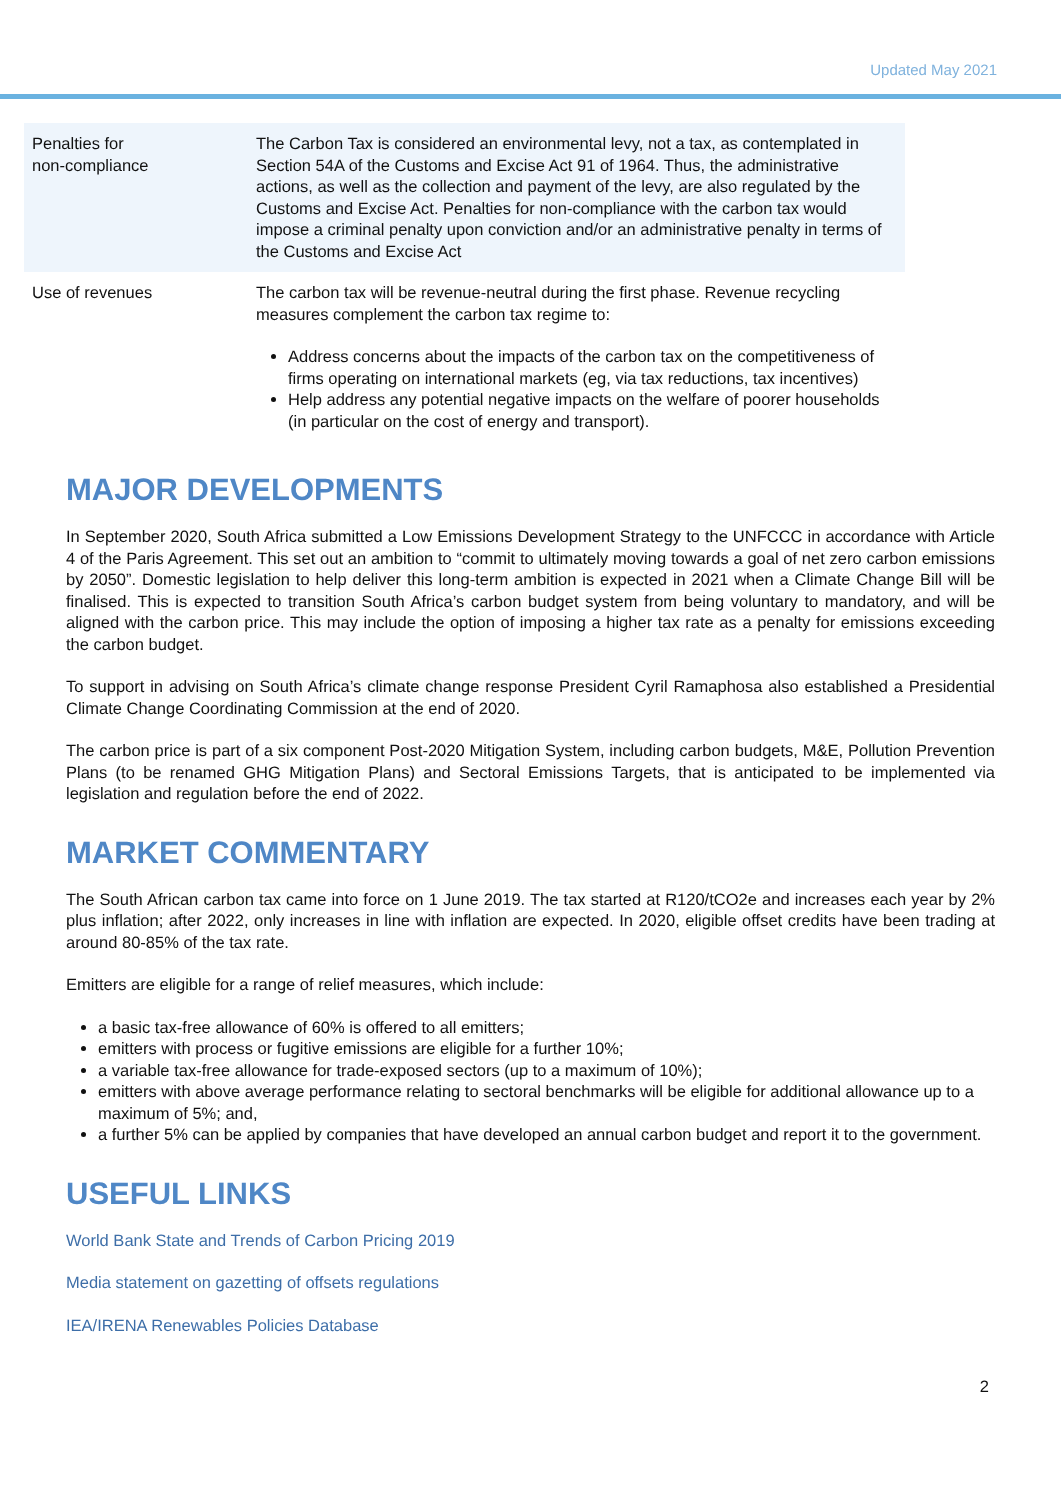Updated May 2021
| Penalties for non-compliance | The Carbon Tax is considered an environmental levy, not a tax, as contemplated in Section 54A of the Customs and Excise Act 91 of 1964. Thus, the administrative actions, as well as the collection and payment of the levy, are also regulated by the Customs and Excise Act. Penalties for non-compliance with the carbon tax would impose a criminal penalty upon conviction and/or an administrative penalty in terms of the Customs and Excise Act |
| Use of revenues | The carbon tax will be revenue-neutral during the first phase. Revenue recycling measures complement the carbon tax regime to: Address concerns about the impacts of the carbon tax on the competitiveness of firms operating on international markets (eg, via tax reductions, tax incentives) Help address any potential negative impacts on the welfare of poorer households (in particular on the cost of energy and transport). |
MAJOR DEVELOPMENTS
In September 2020, South Africa submitted a Low Emissions Development Strategy to the UNFCCC in accordance with Article 4 of the Paris Agreement. This set out an ambition to “commit to ultimately moving towards a goal of net zero carbon emissions by 2050”. Domestic legislation to help deliver this long-term ambition is expected in 2021 when a Climate Change Bill will be finalised. This is expected to transition South Africa’s carbon budget system from being voluntary to mandatory, and will be aligned with the carbon price. This may include the option of imposing a higher tax rate as a penalty for emissions exceeding the carbon budget.
To support in advising on South Africa’s climate change response President Cyril Ramaphosa also established a Presidential Climate Change Coordinating Commission at the end of 2020.
The carbon price is part of a six component Post-2020 Mitigation System, including carbon budgets, M&E, Pollution Prevention Plans (to be renamed GHG Mitigation Plans) and Sectoral Emissions Targets, that is anticipated to be implemented via legislation and regulation before the end of 2022.
MARKET COMMENTARY
The South African carbon tax came into force on 1 June 2019. The tax started at R120/tCO2e and increases each year by 2% plus inflation; after 2022, only increases in line with inflation are expected. In 2020, eligible offset credits have been trading at around 80-85% of the tax rate.
Emitters are eligible for a range of relief measures, which include:
a basic tax-free allowance of 60% is offered to all emitters;
emitters with process or fugitive emissions are eligible for a further 10%;
a variable tax-free allowance for trade-exposed sectors (up to a maximum of 10%);
emitters with above average performance relating to sectoral benchmarks will be eligible for additional allowance up to a maximum of 5%; and,
a further 5% can be applied by companies that have developed an annual carbon budget and report it to the government.
USEFUL LINKS
World Bank State and Trends of Carbon Pricing 2019
Media statement on gazetting of offsets regulations
IEA/IRENA Renewables Policies Database
2